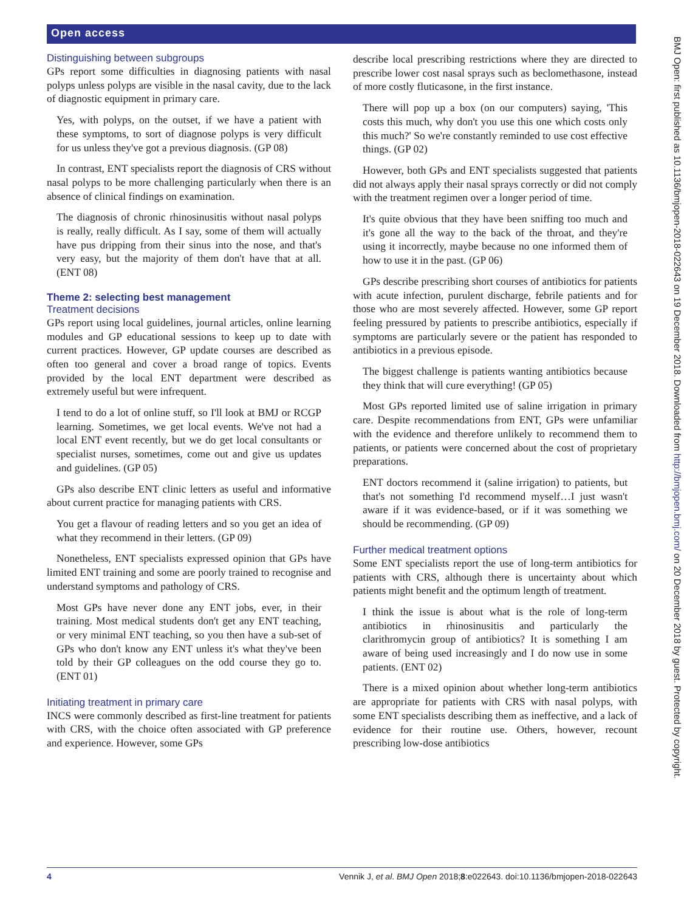Open access
BMJ Open: first published as 10.1136/bmjopen-2018-022643 on 19 December 2018. Downloaded from http://bmjopen.bmj.com/ on 20 December 2018 by guest. Protected by copyright.
Distinguishing between subgroups
GPs report some difficulties in diagnosing patients with nasal polyps unless polyps are visible in the nasal cavity, due to the lack of diagnostic equipment in primary care.
Yes, with polyps, on the outset, if we have a patient with these symptoms, to sort of diagnose polyps is very difficult for us unless they've got a previous diagnosis. (GP 08)
In contrast, ENT specialists report the diagnosis of CRS without nasal polyps to be more challenging particularly when there is an absence of clinical findings on examination.
The diagnosis of chronic rhinosinusitis without nasal polyps is really, really difficult. As I say, some of them will actually have pus dripping from their sinus into the nose, and that's very easy, but the majority of them don't have that at all. (ENT 08)
Theme 2: selecting best management
Treatment decisions
GPs report using local guidelines, journal articles, online learning modules and GP educational sessions to keep up to date with current practices. However, GP update courses are described as often too general and cover a broad range of topics. Events provided by the local ENT department were described as extremely useful but were infrequent.
I tend to do a lot of online stuff, so I'll look at BMJ or RCGP learning. Sometimes, we get local events. We've not had a local ENT event recently, but we do get local consultants or specialist nurses, sometimes, come out and give us updates and guidelines. (GP 05)
GPs also describe ENT clinic letters as useful and informative about current practice for managing patients with CRS.
You get a flavour of reading letters and so you get an idea of what they recommend in their letters. (GP 09)
Nonetheless, ENT specialists expressed opinion that GPs have limited ENT training and some are poorly trained to recognise and understand symptoms and pathology of CRS.
Most GPs have never done any ENT jobs, ever, in their training. Most medical students don't get any ENT teaching, or very minimal ENT teaching, so you then have a sub-set of GPs who don't know any ENT unless it's what they've been told by their GP colleagues on the odd course they go to. (ENT 01)
Initiating treatment in primary care
INCS were commonly described as first-line treatment for patients with CRS, with the choice often associated with GP preference and experience. However, some GPs
describe local prescribing restrictions where they are directed to prescribe lower cost nasal sprays such as beclomethasone, instead of more costly fluticasone, in the first instance.
There will pop up a box (on our computers) saying, 'This costs this much, why don't you use this one which costs only this much?' So we're constantly reminded to use cost effective things. (GP 02)
However, both GPs and ENT specialists suggested that patients did not always apply their nasal sprays correctly or did not comply with the treatment regimen over a longer period of time.
It's quite obvious that they have been sniffing too much and it's gone all the way to the back of the throat, and they're using it incorrectly, maybe because no one informed them of how to use it in the past. (GP 06)
GPs describe prescribing short courses of antibiotics for patients with acute infection, purulent discharge, febrile patients and for those who are most severely affected. However, some GP report feeling pressured by patients to prescribe antibiotics, especially if symptoms are particularly severe or the patient has responded to antibiotics in a previous episode.
The biggest challenge is patients wanting antibiotics because they think that will cure everything! (GP 05)
Most GPs reported limited use of saline irrigation in primary care. Despite recommendations from ENT, GPs were unfamiliar with the evidence and therefore unlikely to recommend them to patients, or patients were concerned about the cost of proprietary preparations.
ENT doctors recommend it (saline irrigation) to patients, but that's not something I'd recommend myself…I just wasn't aware if it was evidence-based, or if it was something we should be recommending. (GP 09)
Further medical treatment options
Some ENT specialists report the use of long-term antibiotics for patients with CRS, although there is uncertainty about which patients might benefit and the optimum length of treatment.
I think the issue is about what is the role of long-term antibiotics in rhinosinusitis and particularly the clarithromycin group of antibiotics? It is something I am aware of being used increasingly and I do now use in some patients. (ENT 02)
There is a mixed opinion about whether long-term antibiotics are appropriate for patients with CRS with nasal polyps, with some ENT specialists describing them as ineffective, and a lack of evidence for their routine use. Others, however, recount prescribing low-dose antibiotics
4 Vennik J, et al. BMJ Open 2018;8:e022643. doi:10.1136/bmjopen-2018-022643